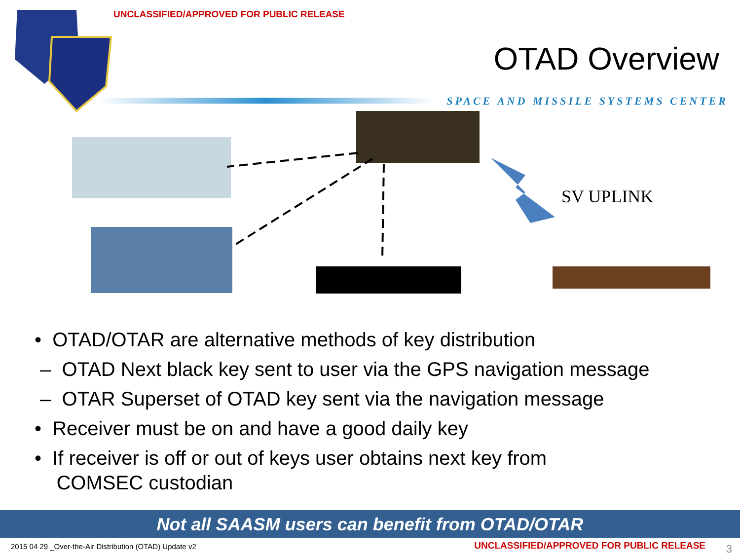UNCLASSIFIED/APPROVED FOR PUBLIC RELEASE
OTAD Overview
SPACE AND MISSILE SYSTEMS CENTER
SV UPLINK
• OTAD/OTAR are alternative methods of key distribution
– OTAD Next black key sent to user via the GPS navigation message
– OTAR Superset of OTAD key sent via the navigation message
• Receiver must be on and have a good daily key
• If receiver is off or out of keys user obtains next key from
COMSEC custodian
Not all SAASM users can benefit from OTAD/OTAR
2015 04 29 _Over-the-Air Distribution (OTAD) Update v2
UNCLASSIFIED/APPROVED FOR PUBLIC RELEASE
3